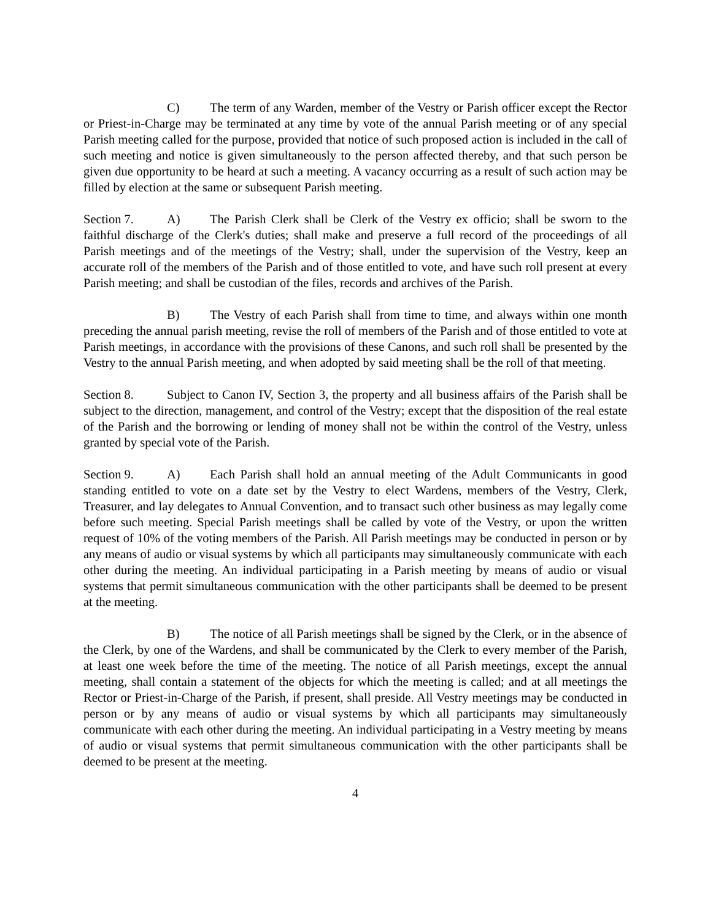C) The term of any Warden, member of the Vestry or Parish officer except the Rector or Priest-in-Charge may be terminated at any time by vote of the annual Parish meeting or of any special Parish meeting called for the purpose, provided that notice of such proposed action is included in the call of such meeting and notice is given simultaneously to the person affected thereby, and that such person be given due opportunity to be heard at such a meeting. A vacancy occurring as a result of such action may be filled by election at the same or subsequent Parish meeting.
Section 7. A) The Parish Clerk shall be Clerk of the Vestry ex officio; shall be sworn to the faithful discharge of the Clerk's duties; shall make and preserve a full record of the proceedings of all Parish meetings and of the meetings of the Vestry; shall, under the supervision of the Vestry, keep an accurate roll of the members of the Parish and of those entitled to vote, and have such roll present at every Parish meeting; and shall be custodian of the files, records and archives of the Parish.
B) The Vestry of each Parish shall from time to time, and always within one month preceding the annual parish meeting, revise the roll of members of the Parish and of those entitled to vote at Parish meetings, in accordance with the provisions of these Canons, and such roll shall be presented by the Vestry to the annual Parish meeting, and when adopted by said meeting shall be the roll of that meeting.
Section 8. Subject to Canon IV, Section 3, the property and all business affairs of the Parish shall be subject to the direction, management, and control of the Vestry; except that the disposition of the real estate of the Parish and the borrowing or lending of money shall not be within the control of the Vestry, unless granted by special vote of the Parish.
Section 9. A) Each Parish shall hold an annual meeting of the Adult Communicants in good standing entitled to vote on a date set by the Vestry to elect Wardens, members of the Vestry, Clerk, Treasurer, and lay delegates to Annual Convention, and to transact such other business as may legally come before such meeting. Special Parish meetings shall be called by vote of the Vestry, or upon the written request of 10% of the voting members of the Parish. All Parish meetings may be conducted in person or by any means of audio or visual systems by which all participants may simultaneously communicate with each other during the meeting. An individual participating in a Parish meeting by means of audio or visual systems that permit simultaneous communication with the other participants shall be deemed to be present at the meeting.
B) The notice of all Parish meetings shall be signed by the Clerk, or in the absence of the Clerk, by one of the Wardens, and shall be communicated by the Clerk to every member of the Parish, at least one week before the time of the meeting. The notice of all Parish meetings, except the annual meeting, shall contain a statement of the objects for which the meeting is called; and at all meetings the Rector or Priest-in-Charge of the Parish, if present, shall preside. All Vestry meetings may be conducted in person or by any means of audio or visual systems by which all participants may simultaneously communicate with each other during the meeting. An individual participating in a Vestry meeting by means of audio or visual systems that permit simultaneous communication with the other participants shall be deemed to be present at the meeting.
4